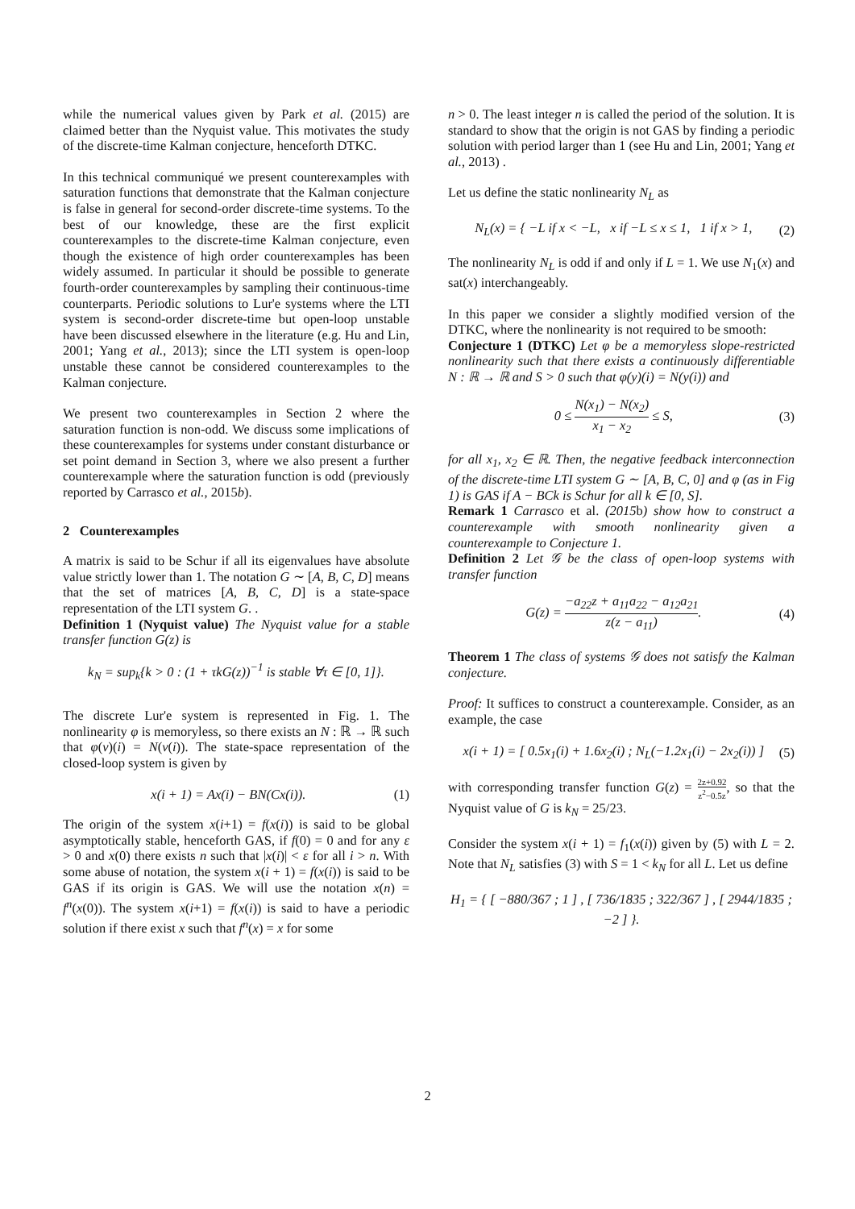while the numerical values given by Park et al. (2015) are claimed better than the Nyquist value. This motivates the study of the discrete-time Kalman conjecture, henceforth DTKC.
In this technical communiqué we present counterexamples with saturation functions that demonstrate that the Kalman conjecture is false in general for second-order discrete-time systems. To the best of our knowledge, these are the first explicit counterexamples to the discrete-time Kalman conjecture, even though the existence of high order counterexamples has been widely assumed. In particular it should be possible to generate fourth-order counterexamples by sampling their continuous-time counterparts. Periodic solutions to Lur'e systems where the LTI system is second-order discrete-time but open-loop unstable have been discussed elsewhere in the literature (e.g. Hu and Lin, 2001; Yang et al., 2013); since the LTI system is open-loop unstable these cannot be considered counterexamples to the Kalman conjecture.
We present two counterexamples in Section 2 where the saturation function is non-odd. We discuss some implications of these counterexamples for systems under constant disturbance or set point demand in Section 3, where we also present a further counterexample where the saturation function is odd (previously reported by Carrasco et al., 2015b).
2 Counterexamples
A matrix is said to be Schur if all its eigenvalues have absolute value strictly lower than 1. The notation G ∼ [A, B, C, D] means that the set of matrices [A, B, C, D] is a state-space representation of the LTI system G. .
Definition 1 (Nyquist value) The Nyquist value for a stable transfer function G(z) is
k<sub>N</sub> = sup<sub>k</sub>{k > 0 : (1 + τkG(z))<sup>−1</sup> is stable ∀τ ∈ [0, 1]}.
The discrete Lur'e system is represented in Fig. 1. The nonlinearity φ is memoryless, so there exists an N : ℝ → ℝ such that φ(v)(i) = N(v(i)). The state-space representation of the closed-loop system is given by
x(i + 1) = Ax(i) − BN(Cx(i)). (1)
The origin of the system x(i+1) = f(x(i)) is said to be global asymptotically stable, henceforth GAS, if f(0) = 0 and for any ε > 0 and x(0) there exists n such that |x(i)| < ε for all i > n. With some abuse of notation, the system x(i + 1) = f(x(i)) is said to be GAS if its origin is GAS. We will use the notation x(n) = f<sup>n</sup>(x(0)). The system x(i+1) = f(x(i)) is said to have a periodic solution if there exist x such that f<sup>n</sup>(x) = x for some
n > 0. The least integer n is called the period of the solution. It is standard to show that the origin is not GAS by finding a periodic solution with period larger than 1 (see Hu and Lin, 2001; Yang et al., 2013) .
Let us define the static nonlinearity N<sub>L</sub> as
N<sub>L</sub>(x) = { −L if x < −L, x if −L ≤ x ≤ 1, 1 if x > 1, (2)
The nonlinearity N<sub>L</sub> is odd if and only if L = 1. We use N<sub>1</sub>(x) and sat(x) interchangeably.
In this paper we consider a slightly modified version of the DTKC, where the nonlinearity is not required to be smooth:
Conjecture 1 (DTKC) Let φ be a memoryless slope-restricted nonlinearity such that there exists a continuously differentiable N : ℝ → ℝ and S > 0 such that φ(y)(i) = N(y(i)) and
0 ≤ N(x<sub>1</sub>) − N(x<sub>2</sub>) x<sub>1</sub> − x<sub>2</sub> ≤ S, (3)
for all x<sub>1</sub>, x<sub>2</sub> ∈ ℝ. Then, the negative feedback interconnection of the discrete-time LTI system G ∼ [A, B, C, 0] and φ (as in Fig 1) is GAS if A − BCk is Schur for all k ∈ [0, S].
Remark 1 Carrasco et al. (2015b) show how to construct a counterexample with smooth nonlinearity given a counterexample to Conjecture 1.
Definition 2 Let 𝒢 be the class of open-loop systems with transfer function
G(z) = −a<sub>22</sub>z + a<sub>11</sub>a<sub>22</sub> − a<sub>12</sub>a<sub>21</sub> z(z − a<sub>11</sub>). (4)
Theorem 1 The class of systems 𝒢 does not satisfy the Kalman conjecture.
Proof: It suffices to construct a counterexample. Consider, as an example, the case
x(i + 1) = [ 0.5x<sub>1</sub>(i) + 1.6x<sub>2</sub>(i) ; N<sub>L</sub>(−1.2x<sub>1</sub>(i) − 2x<sub>2</sub>(i)) ] (5)
with corresponding transfer function G(z) = 2z+0.92 z<sup>2</sup>−0.5z, so that the Nyquist value of G is k<sub>N</sub> = 25/23.
Consider the system x(i + 1) = f<sub>1</sub>(x(i)) given by (5) with L = 2. Note that N<sub>L</sub> satisfies (3) with S = 1 < k<sub>N</sub> for all L. Let us define
H<sub>1</sub> = { [ −880/367 ; 1 ] , [ 736/1835 ; 322/367 ] , [ 2944/1835 ; −2 ] }.
2